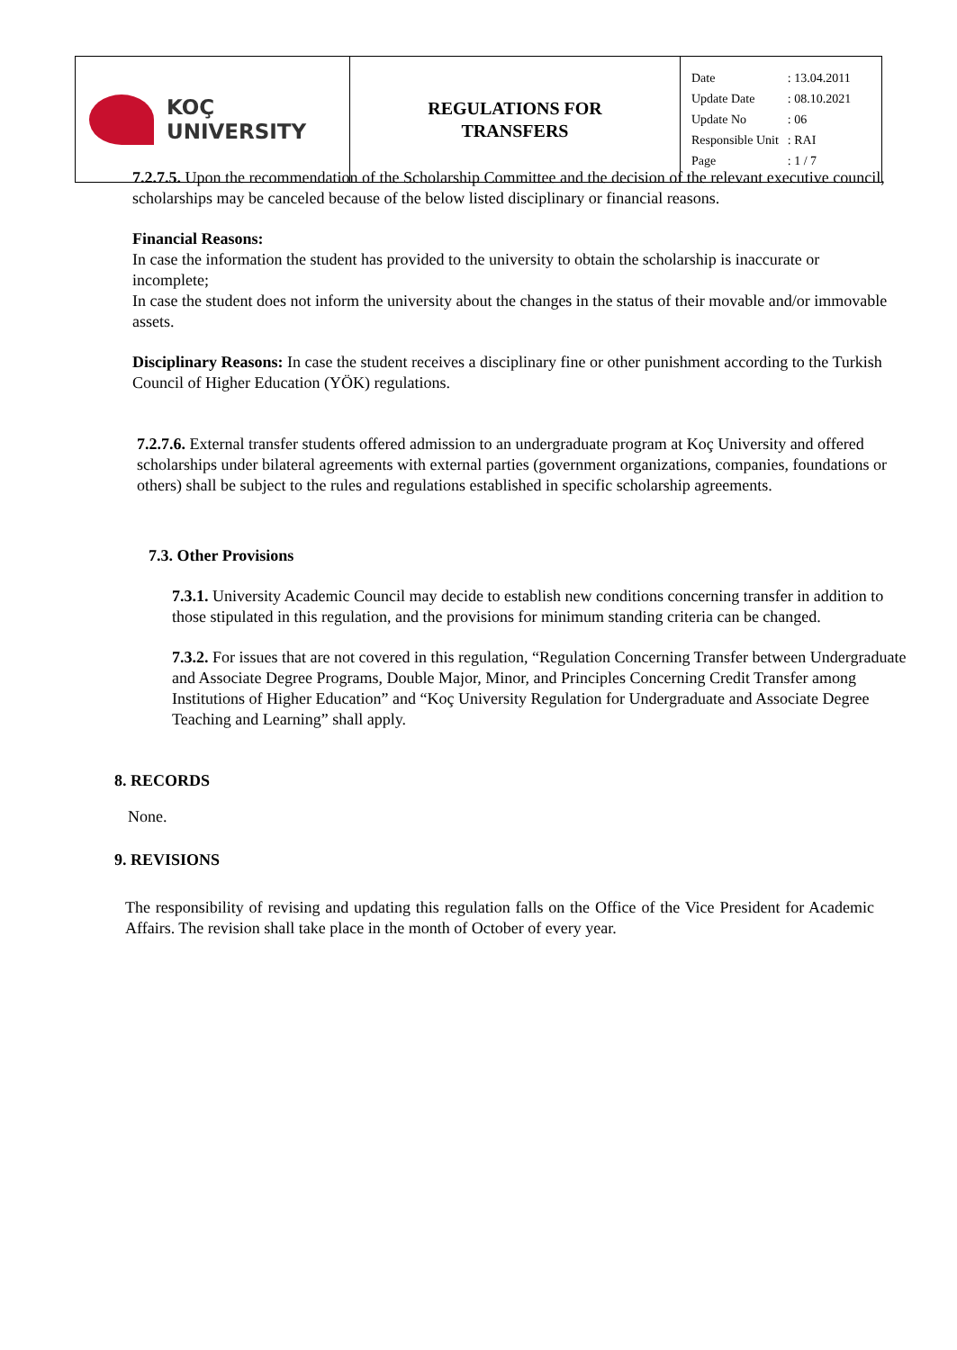| KOÇ UNIVERSITY | REGULATIONS FOR TRANSFERS | / Date / : 13.04.2011 / / Update Date / : 08.10.2021 / / Update No / : 06 / / Responsible Unit / : RAI / / Page / : 1 / 7 / |
7.2.7.5. Upon the recommendation of the Scholarship Committee and the decision of the relevant executive council, scholarships may be canceled because of the below listed disciplinary or financial reasons.
Financial Reasons:
In case the information the student has provided to the university to obtain the scholarship is inaccurate or incomplete;
In case the student does not inform the university about the changes in the status of their movable and/or immovable assets.
Disciplinary Reasons: In case the student receives a disciplinary fine or other punishment according to the Turkish Council of Higher Education (YÖK) regulations.
7.2.7.6. External transfer students offered admission to an undergraduate program at Koç University and offered scholarships under bilateral agreements with external parties (government organizations, companies, foundations or others) shall be subject to the rules and regulations established in specific scholarship agreements.
7.3. Other Provisions
7.3.1. University Academic Council may decide to establish new conditions concerning transfer in addition to those stipulated in this regulation, and the provisions for minimum standing criteria can be changed.
7.3.2. For issues that are not covered in this regulation, “Regulation Concerning Transfer between Undergraduate and Associate Degree Programs, Double Major, Minor, and Principles Concerning Credit Transfer among Institutions of Higher Education” and “Koç University Regulation for Undergraduate and Associate Degree Teaching and Learning” shall apply.
8. RECORDS
None.
9. REVISIONS
The responsibility of revising and updating this regulation falls on the Office of the Vice President for Academic Affairs. The revision shall take place in the month of October of every year.